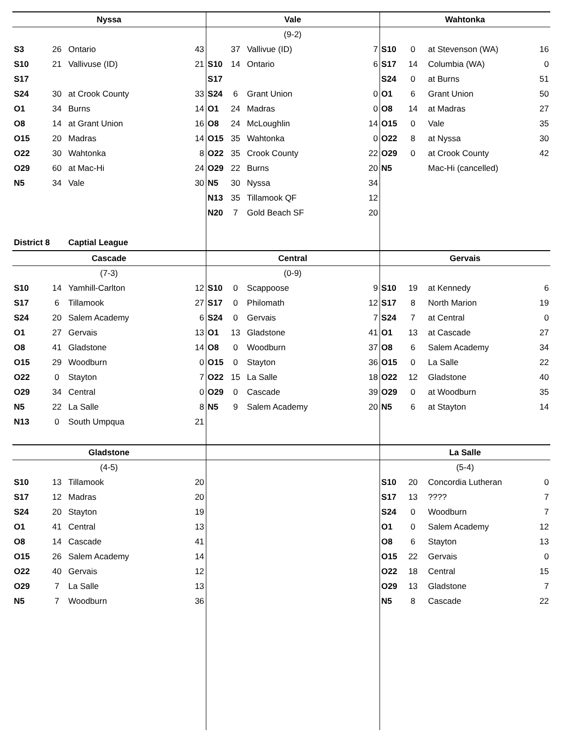| Nyssa | | | | Vale | | | | Wahtonka | | | |
| --- | --- | --- | --- | --- | --- | --- | --- | --- | --- | --- | --- |
| | | | | (9-2) | | | | | | | |
| S3 | 26 | Ontario | 43 | | 37 | Vallivue (ID) | 7 | S10 | 0 | at Stevenson (WA) | 16 |
| S10 | 21 | Vallivuse (ID) | 21 | S10 | 14 | Ontario | 6 | S17 | 14 | Columbia (WA) | 0 |
| S17 | | | | S17 | | | | S24 | 0 | at Burns | 51 |
| S24 | 30 | at Crook County | 33 | S24 | 6 | Grant Union | 0 | O1 | 6 | Grant Union | 50 |
| O1 | 34 | Burns | 14 | O1 | 24 | Madras | 0 | O8 | 14 | at Madras | 27 |
| O8 | 14 | at Grant Union | 16 | O8 | 24 | McLoughlin | 14 | O15 | 0 | Vale | 35 |
| O15 | 20 | Madras | 14 | O15 | 35 | Wahtonka | 0 | O22 | 8 | at Nyssa | 30 |
| O22 | 30 | Wahtonka | 8 | O22 | 35 | Crook County | 22 | O29 | 0 | at Crook County | 42 |
| O29 | 60 | at Mac-Hi | 24 | O29 | 22 | Burns | 20 | N5 | | Mac-Hi (cancelled) | |
| N5 | 34 | Vale | 30 | N5 | 30 | Nyssa | 34 | | | | |
| | | | | N13 | 35 | Tillamook QF | 12 | | | | |
| | | | | N20 | 7 | Gold Beach SF | 20 | | | | |
| District 8 | | Captial League | | | | | | | | | |
| Cascade | | | | Central | | | | Gervais | | | |
| (7-3) | | | | (0-9) | | | | | | | |
| S10 | 14 | Yamhill-Carlton | 12 | S10 | 0 | Scappoose | 9 | S10 | 19 | at Kennedy | 6 |
| S17 | 6 | Tillamook | 27 | S17 | 0 | Philomath | 12 | S17 | 8 | North Marion | 19 |
| S24 | 20 | Salem Academy | 6 | S24 | 0 | Gervais | 7 | S24 | 7 | at Central | 0 |
| O1 | 27 | Gervais | 13 | O1 | 13 | Gladstone | 41 | O1 | 13 | at Cascade | 27 |
| O8 | 41 | Gladstone | 14 | O8 | 0 | Woodburn | 37 | O8 | 6 | Salem Academy | 34 |
| O15 | 29 | Woodburn | 0 | O15 | 0 | Stayton | 36 | O15 | 0 | La Salle | 22 |
| O22 | 0 | Stayton | 7 | O22 | 15 | La Salle | 18 | O22 | 12 | Gladstone | 40 |
| O29 | 34 | Central | 0 | O29 | 0 | Cascade | 39 | O29 | 0 | at Woodburn | 35 |
| N5 | 22 | La Salle | 8 | N5 | 9 | Salem Academy | 20 | N5 | 6 | at Stayton | 14 |
| N13 | 0 | South Umpqua | 21 | | | | | | | | |
| Gladstone | | | | | | | | La Salle | | | |
| (4-5) | | | | | | | | (5-4) | | | |
| S10 | 13 | Tillamook | 20 | | | | | S10 | 20 | Concordia Lutheran | 0 |
| S17 | 12 | Madras | 20 | | | | | S17 | 13 | ???? | 7 |
| S24 | 20 | Stayton | 19 | | | | | S24 | 0 | Woodburn | 7 |
| O1 | 41 | Central | 13 | | | | | O1 | 0 | Salem Academy | 12 |
| O8 | 14 | Cascade | 41 | | | | | O8 | 6 | Stayton | 13 |
| O15 | 26 | Salem Academy | 14 | | | | | O15 | 22 | Gervais | 0 |
| O22 | 40 | Gervais | 12 | | | | | O22 | 18 | Central | 15 |
| O29 | 7 | La Salle | 13 | | | | | O29 | 13 | Gladstone | 7 |
| N5 | 7 | Woodburn | 36 | | | | | N5 | 8 | Cascade | 22 |